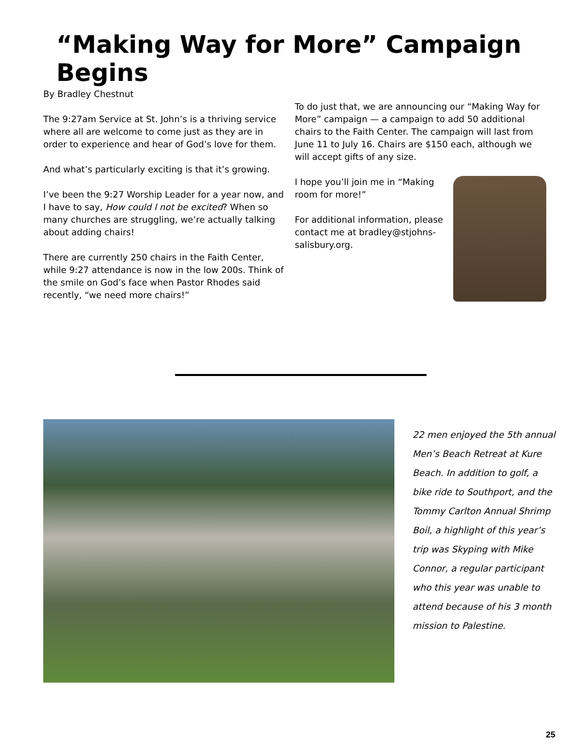“Making Way for More” Campaign Begins
By Bradley Chestnut
The 9:27am Service at St. John’s is a thriving service where all are welcome to come just as they are in order to experience and hear of God’s love for them.
And what’s particularly exciting is that it’s growing.
I’ve been the 9:27 Worship Leader for a year now, and I have to say, How could I not be excited? When so many churches are struggling, we’re actually talking about adding chairs!
There are currently 250 chairs in the Faith Center, while 9:27 attendance is now in the low 200s. Think of the smile on God’s face when Pastor Rhodes said recently, “we need more chairs!”
To do just that, we are announcing our “Making Way for More” campaign — a campaign to add 50 additional chairs to the Faith Center. The campaign will last from June 11 to July 16. Chairs are $150 each, although we will accept gifts of any size.
I hope you’ll join me in “Making room for more!”
For additional information, please contact me at bradley@stjohns-salisbury.org.
22 men enjoyed the 5th annual Men’s Beach Retreat at Kure Beach. In addition to golf, a bike ride to Southport, and the Tommy Carlton Annual Shrimp Boil, a highlight of this year’s trip was Skyping with Mike Connor, a regular participant who this year was unable to attend because of his 3 month mission to Palestine.
25